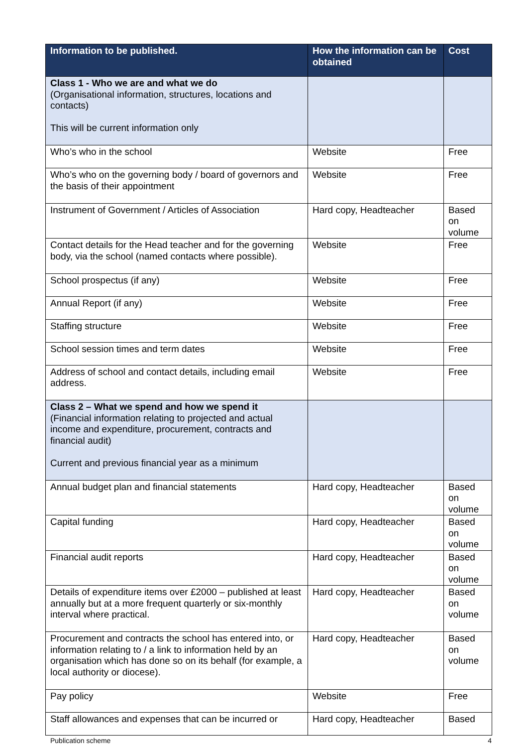| Information to be published. | How the information can be obtained | Cost |
| --- | --- | --- |
| Class 1 - Who we are and what we do (Organisational information, structures, locations and contacts) This will be current information only | | |
| Who’s who in the school | Website | Free |
| Who’s who on the governing body / board of governors and the basis of their appointment | Website | Free |
| Instrument of Government / Articles of Association | Hard copy, Headteacher | Based on volume |
| Contact details for the Head teacher and for the governing body, via the school (named contacts where possible). | Website | Free |
| School prospectus (if any) | Website | Free |
| Annual Report (if any) | Website | Free |
| Staffing structure | Website | Free |
| School session times and term dates | Website | Free |
| Address of school and contact details, including email address. | Website | Free |
| Class 2 – What we spend and how we spend it (Financial information relating to projected and actual income and expenditure, procurement, contracts and financial audit) Current and previous financial year as a minimum | | |
| Annual budget plan and financial statements | Hard copy, Headteacher | Based on volume |
| Capital funding | Hard copy, Headteacher | Based on volume |
| Financial audit reports | Hard copy, Headteacher | Based on volume |
| Details of expenditure items over £2000 – published at least annually but at a more frequent quarterly or six-monthly interval where practical. | Hard copy, Headteacher | Based on volume |
| Procurement and contracts the school has entered into, or information relating to / a link to information held by an organisation which has done so on its behalf (for example, a local authority or diocese). | Hard copy, Headteacher | Based on volume |
| Pay policy | Website | Free |
| Staff allowances and expenses that can be incurred or | Hard copy, Headteacher | Based |
Publication scheme 4